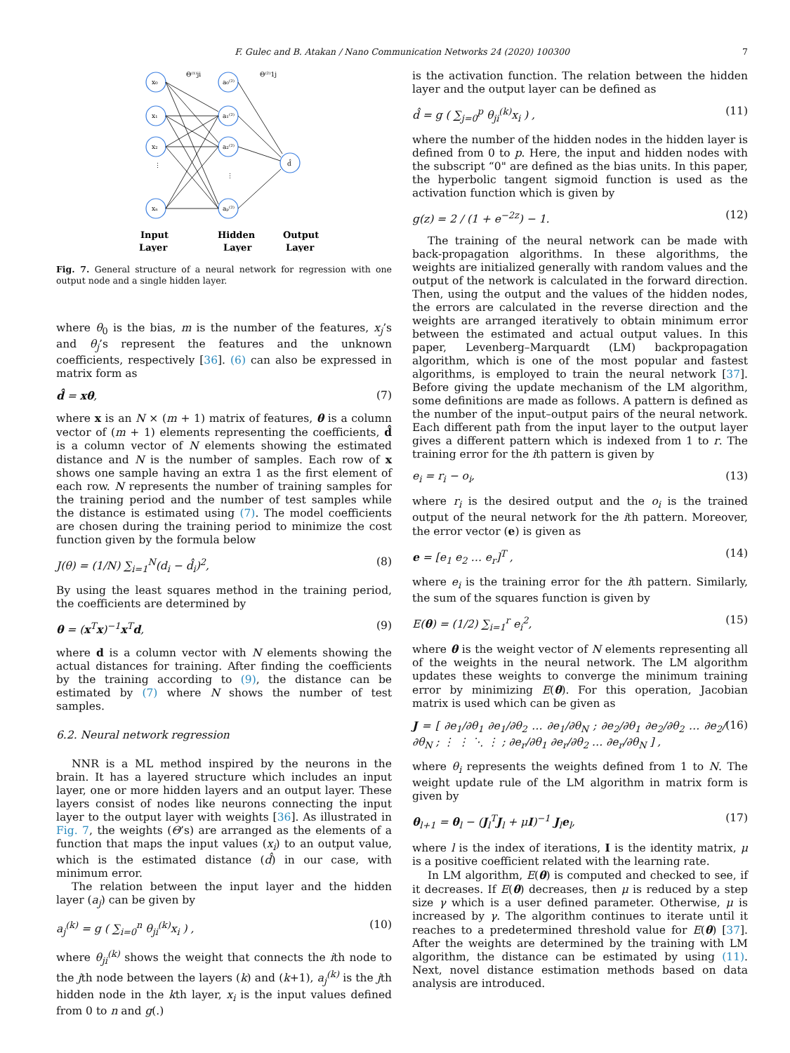F. Gulec and B. Atakan / Nano Communication Networks 24 (2020) 100300 7
x₀
x₁
x₂
xₙ
a₀⁽²⁾
a₁⁽²⁾
a₂⁽²⁾
aₚ⁽²⁾
d̂
Θ⁽¹⁾ji
Θ⁽²⁾1j
⋮
⋮
Input
Layer
Hidden
Layer
Output
Layer
Fig. 7. General structure of a neural network for regression with one output node and a single hidden layer.
where θ<sub>0</sub> is the bias, m is the number of the features, x<sub>j</sub>’s and θ<sub>j</sub>’s represent the features and the unknown coefficients, respectively [36]. (6) can also be expressed in matrix form as
d̂ = xθ, (7)
where x is an N × (m + 1) matrix of features, θ is a column vector of (m + 1) elements representing the coefficients, d̂ is a column vector of N elements showing the estimated distance and N is the number of samples. Each row of x shows one sample having an extra 1 as the first element of each row. N represents the number of training samples for the training period and the number of test samples while the distance is estimated using (7). The model coefficients are chosen during the training period to minimize the cost function given by the formula below
J(θ) = (1/N) ∑<sub>i=1</sub><sup>N</sup>(d<sub>i</sub> − d̂<sub>i</sub>)<sup>2</sup>, (8)
By using the least squares method in the training period, the coefficients are determined by
θ = (x<sup>T</sup>x)<sup>−1</sup>x<sup>T</sup>d, (9)
where d is a column vector with N elements showing the actual distances for training. After finding the coefficients by the training according to (9), the distance can be estimated by (7) where N shows the number of test samples.
6.2. Neural network regression
NNR is a ML method inspired by the neurons in the brain. It has a layered structure which includes an input layer, one or more hidden layers and an output layer. These layers consist of nodes like neurons connecting the input layer to the output layer with weights [36]. As illustrated in Fig. 7, the weights (Θ’s) are arranged as the elements of a function that maps the input values (x<sub>i</sub>) to an output value, which is the estimated distance (d̂) in our case, with minimum error.
The relation between the input layer and the hidden layer (a<sub>j</sub>) can be given by
a<sub>j</sub><sup>(k)</sup> = g ( ∑<sub>i=0</sub><sup>n</sup> θ<sub>ji</sub><sup>(k)</sup>x<sub>i</sub> ) , (10)
where θ<sub>ji</sub><sup>(k)</sup> shows the weight that connects the ith node to the jth node between the layers (k) and (k+1), a<sub>j</sub><sup>(k)</sup> is the jth hidden node in the kth layer, x<sub>i</sub> is the input values defined from 0 to n and g(.)
is the activation function. The relation between the hidden layer and the output layer can be defined as
d̂ = g ( ∑<sub>j=0</sub><sup>p</sup> θ<sub>ji</sub><sup>(k)</sup>x<sub>i</sub> ) , (11)
where the number of the hidden nodes in the hidden layer is defined from 0 to p. Here, the input and hidden nodes with the subscript “0" are defined as the bias units. In this paper, the hyperbolic tangent sigmoid function is used as the activation function which is given by
g(z) = 2 / (1 + e<sup>−2z</sup>) − 1. (12)
The training of the neural network can be made with back-propagation algorithms. In these algorithms, the weights are initialized generally with random values and the output of the network is calculated in the forward direction. Then, using the output and the values of the hidden nodes, the errors are calculated in the reverse direction and the weights are arranged iteratively to obtain minimum error between the estimated and actual output values. In this paper, Levenberg–Marquardt (LM) backpropagation algorithm, which is one of the most popular and fastest algorithms, is employed to train the neural network [37]. Before giving the update mechanism of the LM algorithm, some definitions are made as follows. A pattern is defined as the number of the input–output pairs of the neural network. Each different path from the input layer to the output layer gives a different pattern which is indexed from 1 to r. The training error for the ith pattern is given by
e<sub>i</sub> = r<sub>i</sub> − o<sub>i</sub>, (13)
where r<sub>i</sub> is the desired output and the o<sub>i</sub> is the trained output of the neural network for the ith pattern. Moreover, the error vector (e) is given as
e = [e<sub>1</sub> e<sub>2</sub> … e<sub>r</sub>]<sup>T</sup> , (14)
where e<sub>i</sub> is the training error for the ith pattern. Similarly, the sum of the squares function is given by
E(θ) = (1/2) ∑<sub>i=1</sub><sup>r</sup> e<sub>i</sub><sup>2</sup>, (15)
where θ is the weight vector of N elements representing all of the weights in the neural network. The LM algorithm updates these weights to converge the minimum training error by minimizing E(θ). For this operation, Jacobian matrix is used which can be given as
J = [ ∂e<sub>1</sub>/∂θ<sub>1</sub> ∂e<sub>1</sub>/∂θ<sub>2</sub> … ∂e<sub>1</sub>/∂θ<sub>N</sub> ; ∂e<sub>2</sub>/∂θ<sub>1</sub> ∂e<sub>2</sub>/∂θ<sub>2</sub> … ∂e<sub>2</sub>/∂θ<sub>N</sub> ; ⋮ ⋮ ⋱ ⋮ ; ∂e<sub>r</sub>/∂θ<sub>1</sub> ∂e<sub>r</sub>/∂θ<sub>2</sub> … ∂e<sub>r</sub>/∂θ<sub>N</sub> ] , (16)
where θ<sub>i</sub> represents the weights defined from 1 to N. The weight update rule of the LM algorithm in matrix form is given by
θ<sub>l+1</sub> = θ<sub>l</sub> − (J<sub>l</sub><sup>T</sup>J<sub>l</sub> + μI)<sup>−1</sup> J<sub>l</sub>e<sub>l</sub>, (17)
where l is the index of iterations, I is the identity matrix, μ is a positive coefficient related with the learning rate.
In LM algorithm, E(θ) is computed and checked to see, if it decreases. If E(θ) decreases, then μ is reduced by a step size γ which is a user defined parameter. Otherwise, μ is increased by γ. The algorithm continues to iterate until it reaches to a predetermined threshold value for E(θ) [37]. After the weights are determined by the training with LM algorithm, the distance can be estimated by using (11). Next, novel distance estimation methods based on data analysis are introduced.